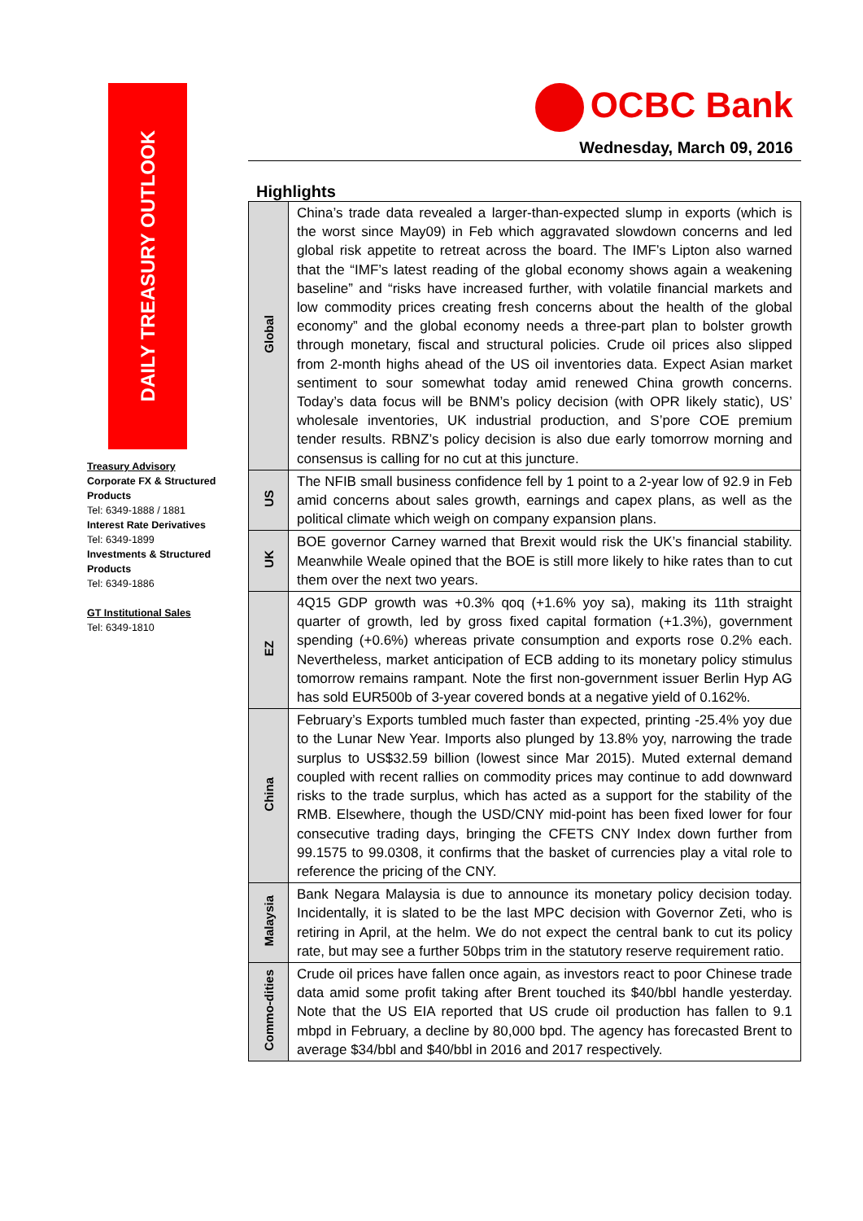DAILY TREASURY OUTLOOK
Treasury Advisory
Corporate FX & Structured Products
Tel: 6349-1888 / 1881
Interest Rate Derivatives
Tel: 6349-1899
Investments & Structured Products
Tel: 6349-1886
GT Institutional Sales
Tel: 6349-1810
OCBC Bank
Wednesday, March 09, 2016
Highlights
| Global | China’s trade data revealed a larger-than-expected slump in exports (which is the worst since May09) in Feb which aggravated slowdown concerns and led global risk appetite to retreat across the board. The IMF’s Lipton also warned that the “IMF’s latest reading of the global economy shows again a weakening baseline” and “risks have increased further, with volatile financial markets and low commodity prices creating fresh concerns about the health of the global economy” and the global economy needs a three-part plan to bolster growth through monetary, fiscal and structural policies. Crude oil prices also slipped from 2-month highs ahead of the US oil inventories data. Expect Asian market sentiment to sour somewhat today amid renewed China growth concerns. Today’s data focus will be BNM’s policy decision (with OPR likely static), US’ wholesale inventories, UK industrial production, and S’pore COE premium tender results. RBNZ’s policy decision is also due early tomorrow morning and consensus is calling for no cut at this juncture. |
| US | The NFIB small business confidence fell by 1 point to a 2-year low of 92.9 in Feb amid concerns about sales growth, earnings and capex plans, as well as the political climate which weigh on company expansion plans. |
| UK | BOE governor Carney warned that Brexit would risk the UK’s financial stability. Meanwhile Weale opined that the BOE is still more likely to hike rates than to cut them over the next two years. |
| EZ | 4Q15 GDP growth was +0.3% qoq (+1.6% yoy sa), making its 11th straight quarter of growth, led by gross fixed capital formation (+1.3%), government spending (+0.6%) whereas private consumption and exports rose 0.2% each. Nevertheless, market anticipation of ECB adding to its monetary policy stimulus tomorrow remains rampant. Note the first non-government issuer Berlin Hyp AG has sold EUR500b of 3-year covered bonds at a negative yield of 0.162%. |
| China | February’s Exports tumbled much faster than expected, printing -25.4% yoy due to the Lunar New Year. Imports also plunged by 13.8% yoy, narrowing the trade surplus to US$32.59 billion (lowest since Mar 2015). Muted external demand coupled with recent rallies on commodity prices may continue to add downward risks to the trade surplus, which has acted as a support for the stability of the RMB. Elsewhere, though the USD/CNY mid-point has been fixed lower for four consecutive trading days, bringing the CFETS CNY Index down further from 99.1575 to 99.0308, it confirms that the basket of currencies play a vital role to reference the pricing of the CNY. |
| Malaysia | Bank Negara Malaysia is due to announce its monetary policy decision today. Incidentally, it is slated to be the last MPC decision with Governor Zeti, who is retiring in April, at the helm. We do not expect the central bank to cut its policy rate, but may see a further 50bps trim in the statutory reserve requirement ratio. |
| Commo-dities | Crude oil prices have fallen once again, as investors react to poor Chinese trade data amid some profit taking after Brent touched its $40/bbl handle yesterday. Note that the US EIA reported that US crude oil production has fallen to 9.1 mbpd in February, a decline by 80,000 bpd. The agency has forecasted Brent to average $34/bbl and $40/bbl in 2016 and 2017 respectively. |